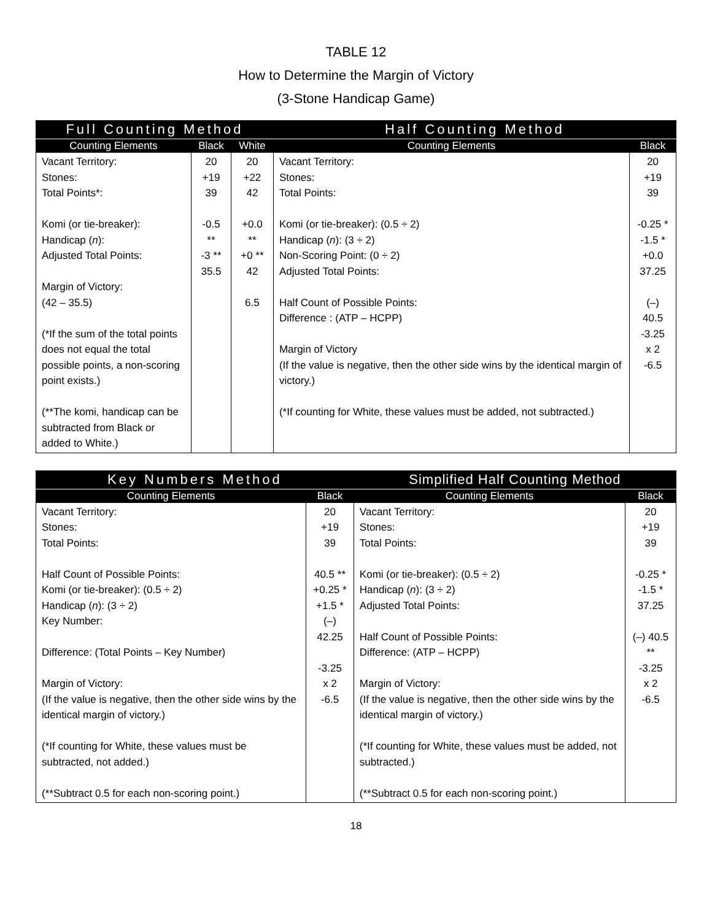TABLE 12
How to Determine the Margin of Victory
(3-Stone Handicap Game)
| Full Counting Method | | | Half Counting Method | |
| --- | --- | --- | --- | --- |
| Counting Elements | Black | White | Counting Elements | Black |
| Vacant Territory: Stones: Total Points*: Komi (or tie-breaker): Handicap ( n ): Adjusted Total Points: Margin of Victory: (42 – 35.5) (*If the sum of the total points does not equal the total possible points, a non-scoring point exists.) (**The komi, handicap can be subtracted from Black or added to White.) | 20 +19 39 -0.5 ** -3 ** 35.5 | 20 +22 42 +0.0 ** +0 ** 42 6.5 | Vacant Territory: Stones: Total Points: Komi (or tie-breaker): (0.5 ÷ 2) Handicap ( n ): (3 ÷ 2) Non-Scoring Point: (0 ÷ 2) Adjusted Total Points: Half Count of Possible Points: Difference : (ATP – HCPP) Margin of Victory (If the value is negative, then the other side wins by the identical margin of victory.) (*If counting for White, these values must be added, not subtracted.) | 20 +19 39 -0.25 * -1.5 * +0.0 37.25 (–) 40.5 -3.25 x 2 -6.5 |
| Key Numbers Method | | Simplified Half Counting Method | |
| --- | --- | --- | --- |
| Counting Elements | Black | Counting Elements | Black |
| Vacant Territory: Stones: Total Points: Half Count of Possible Points: Komi (or tie-breaker): (0.5 ÷ 2) Handicap ( n ): (3 ÷ 2) Key Number: Difference: (Total Points – Key Number) Margin of Victory: (If the value is negative, then the other side wins by the identical margin of victory.) (*If counting for White, these values must be subtracted, not added.) (**Subtract 0.5 for each non-scoring point.) | 20 +19 39 40.5 ** +0.25 * +1.5 * (–) 42.25 -3.25 x 2 -6.5 | Vacant Territory: Stones: Total Points: Komi (or tie-breaker): (0.5 ÷ 2) Handicap ( n ): (3 ÷ 2) Adjusted Total Points: Half Count of Possible Points: Difference: (ATP – HCPP) Margin of Victory: (If the value is negative, then the other side wins by the identical margin of victory.) (*If counting for White, these values must be added, not subtracted.) (**Subtract 0.5 for each non-scoring point.) | 20 +19 39 -0.25 * -1.5 * 37.25 (–) 40.5 ** -3.25 x 2 -6.5 |
18